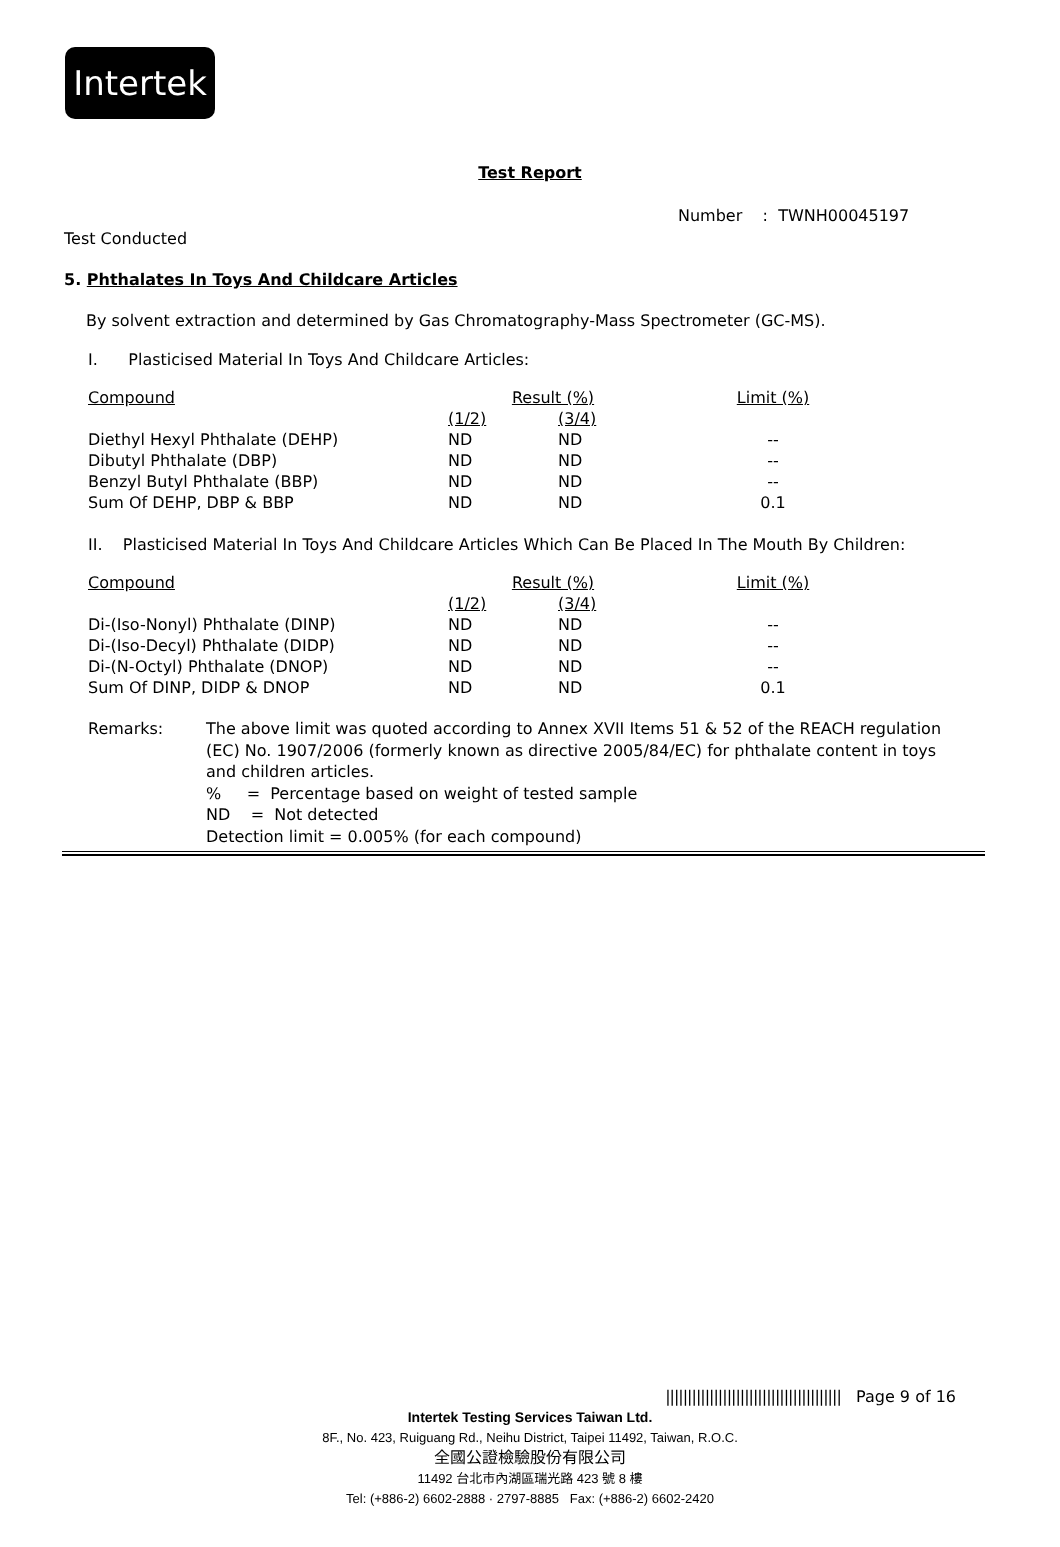Intertek
Test Report
Number : TWNH00045197
Test Conducted
5. Phthalates In Toys And Childcare Articles
By solvent extraction and determined by Gas Chromatography-Mass Spectrometer (GC-MS).
I. Plasticised Material In Toys And Childcare Articles:
| Compound | Result (%) | | Limit (%) |
| | (1/2) | (3/4) | |
| Diethyl Hexyl Phthalate (DEHP) | ND | ND | -- |
| Dibutyl Phthalate (DBP) | ND | ND | -- |
| Benzyl Butyl Phthalate (BBP) | ND | ND | -- |
| Sum Of DEHP, DBP & BBP | ND | ND | 0.1 |
II. Plasticised Material In Toys And Childcare Articles Which Can Be Placed In The Mouth By Children:
| Compound | Result (%) | | Limit (%) |
| | (1/2) | (3/4) | |
| Di-(Iso-Nonyl) Phthalate (DINP) | ND | ND | -- |
| Di-(Iso-Decyl) Phthalate (DIDP) | ND | ND | -- |
| Di-(N-Octyl) Phthalate (DNOP) | ND | ND | -- |
| Sum Of DINP, DIDP & DNOP | ND | ND | 0.1 |
Remarks: The above limit was quoted according to Annex XVII Items 51 & 52 of the REACH regulation (EC) No. 1907/2006 (formerly known as directive 2005/84/EC) for phthalate content in toys and children articles.
% = Percentage based on weight of tested sample
ND = Not detected
Detection limit = 0.005% (for each compound)
|||||||||||||||||||||||||||||||||||||||| Page 9 of 16
Intertek Testing Services Taiwan Ltd.
8F., No. 423, Ruiguang Rd., Neihu District, Taipei 11492, Taiwan, R.O.C.
全國公證檢驗股份有限公司
11492 台北市內湖區瑞光路 423 號 8 樓
Tel: (+886-2) 6602-2888 · 2797-8885 Fax: (+886-2) 6602-2420